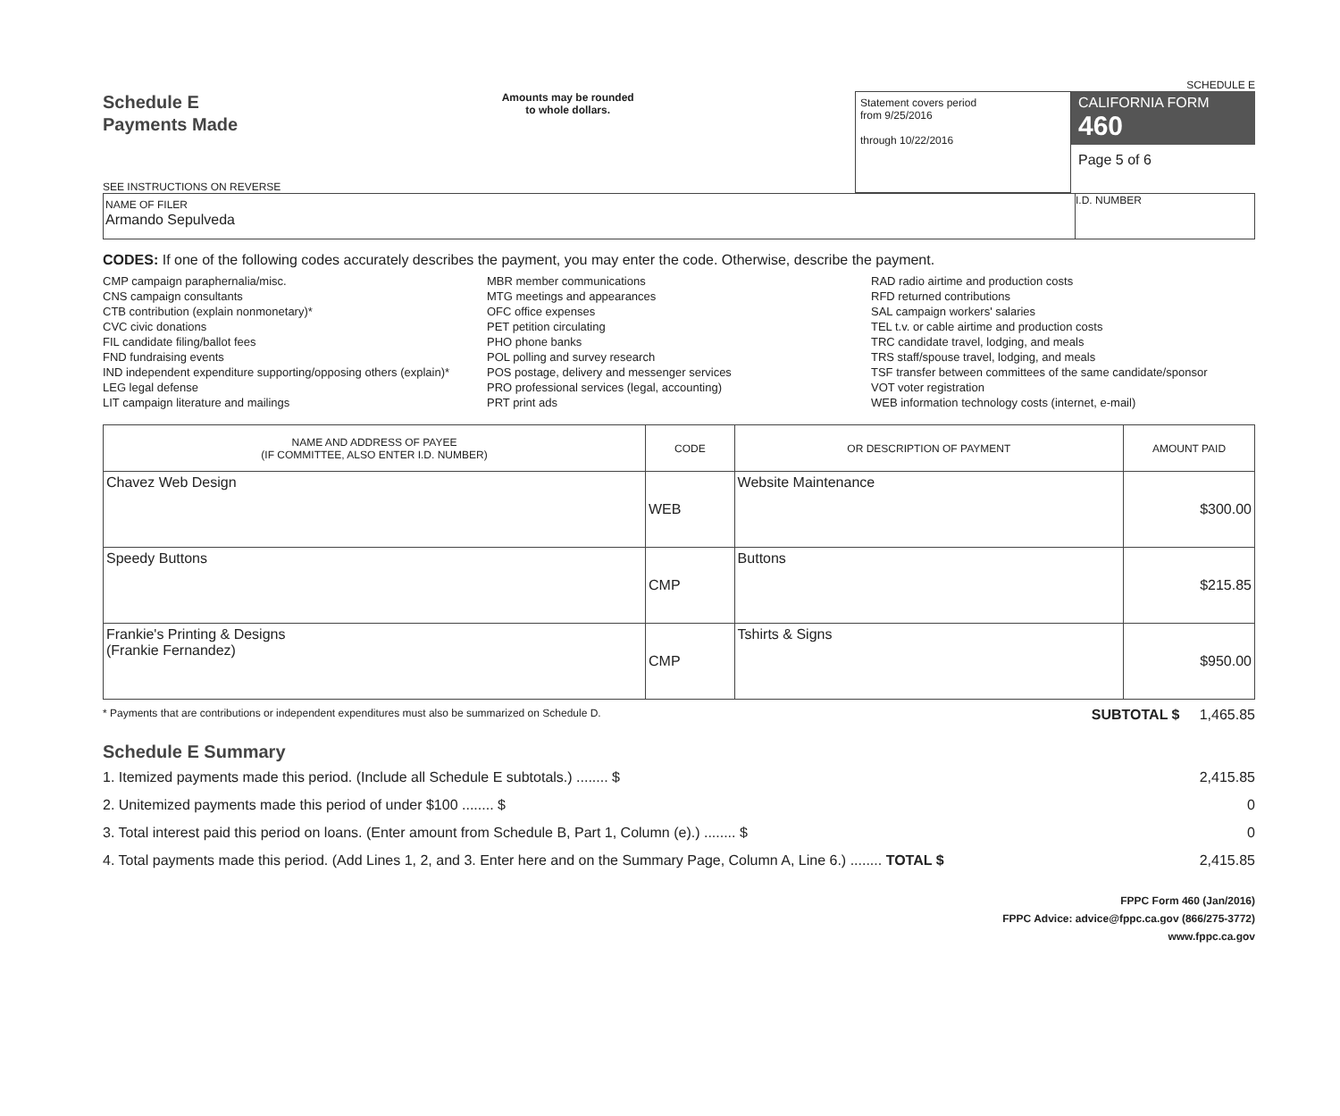SCHEDULE E
Schedule E
Payments Made
SEE INSTRUCTIONS ON REVERSE
Amounts may be rounded
to whole dollars.
Statement covers period
from 9/25/2016
through 10/22/2016
CALIFORNIA FORM 460
Page 5 of 6
NAME OF FILER
Armando Sepulveda
I.D. NUMBER
CODES: If one of the following codes accurately describes the payment, you may enter the code. Otherwise, describe the payment.
CMP campaign paraphernalia/misc.
CNS campaign consultants
CTB contribution (explain nonmonetary)*
CVC civic donations
FIL candidate filing/ballot fees
FND fundraising events
IND independent expenditure supporting/opposing others (explain)*
LEG legal defense
LIT campaign literature and mailings
MBR member communications
MTG meetings and appearances
OFC office expenses
PET petition circulating
PHO phone banks
POL polling and survey research
POS postage, delivery and messenger services
PRO professional services (legal, accounting)
PRT print ads
RAD radio airtime and production costs
RFD returned contributions
SAL campaign workers' salaries
TEL t.v. or cable airtime and production costs
TRC candidate travel, lodging, and meals
TRS staff/spouse travel, lodging, and meals
TSF transfer between committees of the same candidate/sponsor
VOT voter registration
WEB information technology costs (internet, e-mail)
| NAME AND ADDRESS OF PAYEE (IF COMMITTEE, ALSO ENTER I.D. NUMBER) | CODE | OR DESCRIPTION OF PAYMENT | AMOUNT PAID |
| --- | --- | --- | --- |
| Chavez Web Design | WEB | Website Maintenance | $300.00 |
| Speedy Buttons | CMP | Buttons | $215.85 |
| Frankie's Printing & Designs (Frankie Fernandez) | CMP | Tshirts & Signs | $950.00 |
* Payments that are contributions or independent expenditures must also be summarized on Schedule D. SUBTOTAL $ 1,465.85
Schedule E Summary
1. Itemized payments made this period. (Include all Schedule E subtotals.) ........ $ 2,415.85
2. Unitemized payments made this period of under $100 ........ $ 0
3. Total interest paid this period on loans. (Enter amount from Schedule B, Part 1, Column (e).) ........ $ 0
4. Total payments made this period. (Add Lines 1, 2, and 3. Enter here and on the Summary Page, Column A, Line 6.) ........ TOTAL $ 2,415.85
FPPC Form 460 (Jan/2016)
FPPC Advice: advice@fppc.ca.gov (866/275-3772)
www.fppc.ca.gov